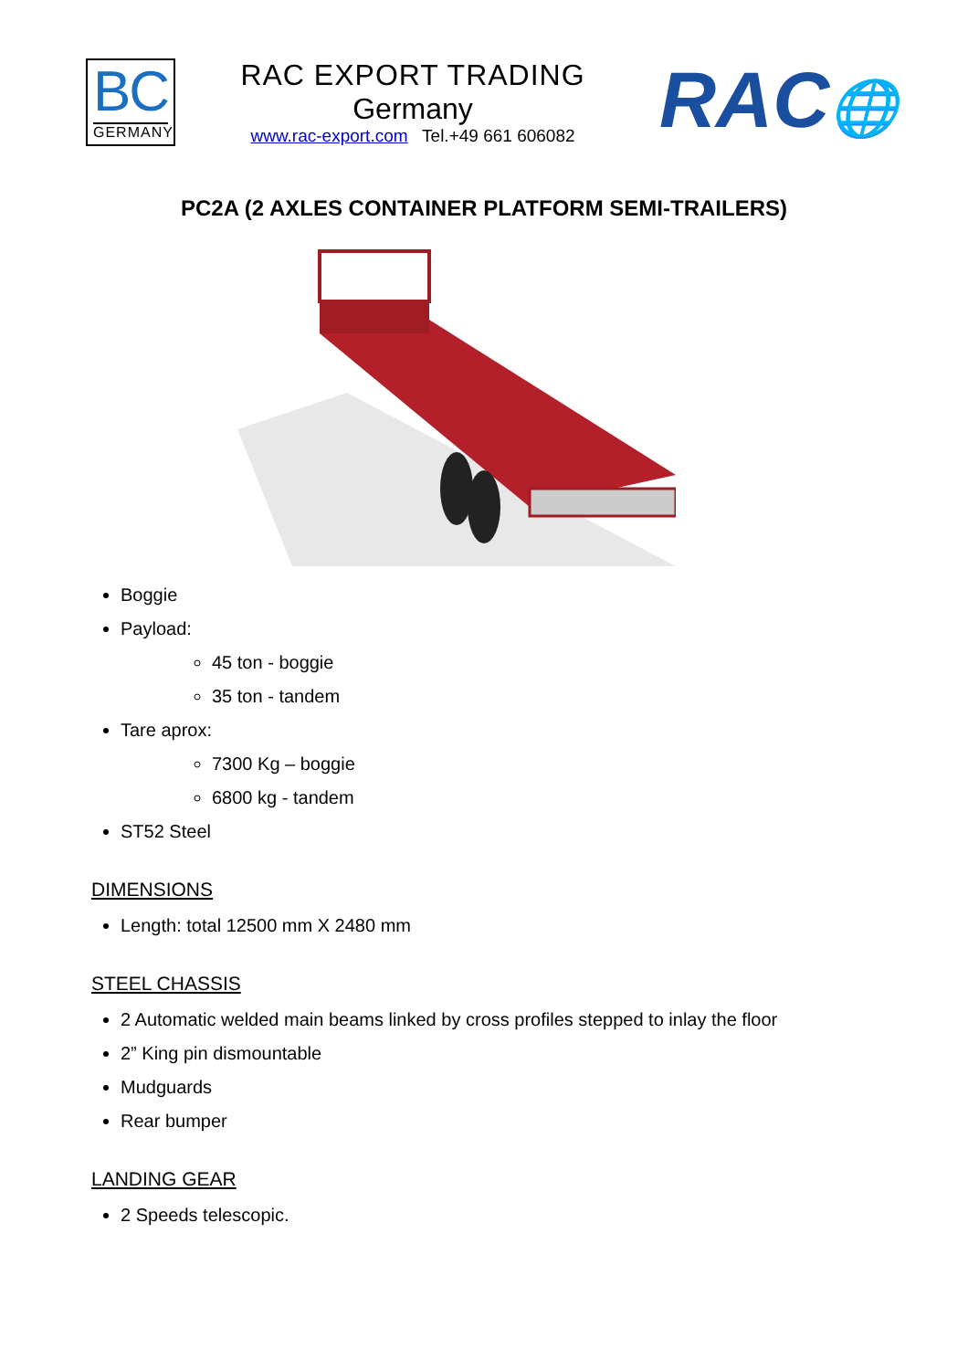BC
GERMANY
RAC EXPORT TRADING
Germany
www.rac-export.com Tel.+49 661 606082
RAC🌐
PC2A (2 AXLES CONTAINER PLATFORM SEMI-TRAILERS)
Boggie
Payload:
45 ton - boggie
35 ton - tandem
Tare aprox:
7300 Kg – boggie
6800 kg - tandem
ST52 Steel
DIMENSIONS
Length: total 12500 mm X 2480 mm
STEEL CHASSIS
2 Automatic welded main beams linked by cross profiles stepped to inlay the floor
2” King pin dismountable
Mudguards
Rear bumper
LANDING GEAR
2 Speeds telescopic.